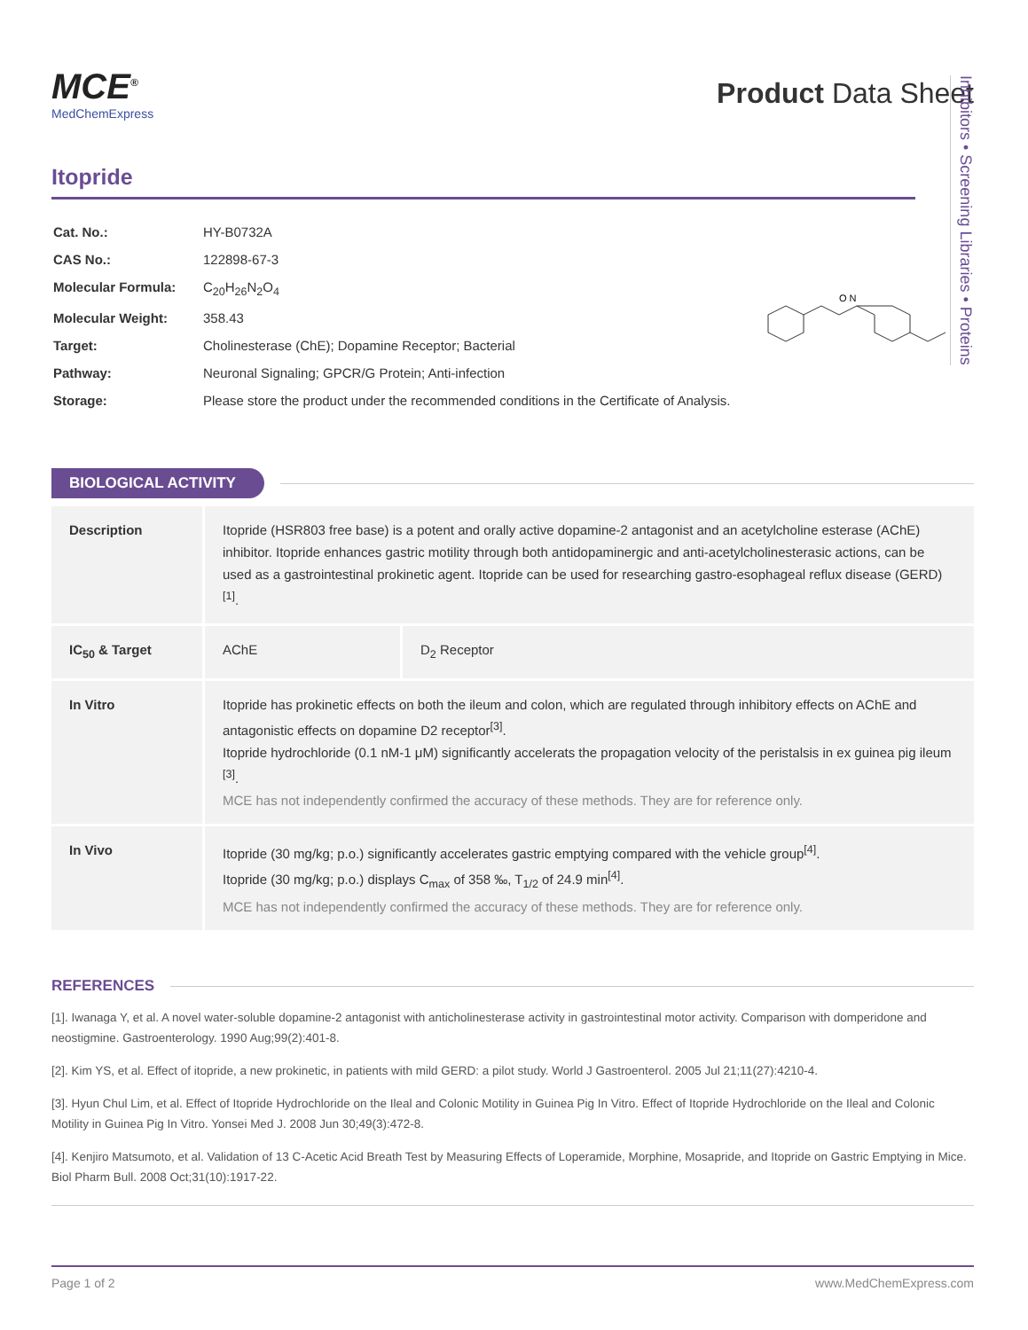Inhibitors • Screening Libraries • Proteins
MCE<sup>®</sup>
MedChemExpress
Product Data Sheet
Itopride
| Cat. No.: | HY-B0732A |
| CAS No.: | 122898-67-3 |
| Molecular Formula: | C<sub>20</sub>H<sub>26</sub>N<sub>2</sub>O<sub>4</sub> |
| Molecular Weight: | 358.43 |
| Target: | Cholinesterase (ChE); Dopamine Receptor; Bacterial |
| Pathway: | Neuronal Signaling; GPCR/G Protein; Anti-infection |
| Storage: | Please store the product under the recommended conditions in the Certificate of Analysis. |
O N
BIOLOGICAL ACTIVITY
| Description | Itopride (HSR803 free base) is a potent and orally active dopamine-2 antagonist and an acetylcholine esterase (AChE) inhibitor. Itopride enhances gastric motility through both antidopaminergic and anti-acetylcholinesterasic actions, can be used as a gastrointestinal prokinetic agent. Itopride can be used for researching gastro-esophageal reflux disease (GERD)<sup>[1]</sup>. | |
| IC<sub>50</sub> & Target | AChE | D<sub>2</sub> Receptor |
| In Vitro | Itopride has prokinetic effects on both the ileum and colon, which are regulated through inhibitory effects on AChE and antagonistic effects on dopamine D2 receptor<sup>[3]</sup>. Itopride hydrochloride (0.1 nM-1 μM) significantly accelerats the propagation velocity of the peristalsis in ex guinea pig ileum <sup>[3]</sup>. MCE has not independently confirmed the accuracy of these methods. They are for reference only. | |
| In Vivo | Itopride (30 mg/kg; p.o.) significantly accelerates gastric emptying compared with the vehicle group<sup>[4]</sup>. Itopride (30 mg/kg; p.o.) displays C<sub>max</sub> of 358 ‰, T<sub>1/2</sub> of 24.9 min<sup>[4]</sup>. MCE has not independently confirmed the accuracy of these methods. They are for reference only. | |
REFERENCES
[1]. Iwanaga Y, et al. A novel water-soluble dopamine-2 antagonist with anticholinesterase activity in gastrointestinal motor activity. Comparison with domperidone and neostigmine. Gastroenterology. 1990 Aug;99(2):401-8.
[2]. Kim YS, et al. Effect of itopride, a new prokinetic, in patients with mild GERD: a pilot study. World J Gastroenterol. 2005 Jul 21;11(27):4210-4.
[3]. Hyun Chul Lim, et al. Effect of Itopride Hydrochloride on the Ileal and Colonic Motility in Guinea Pig In Vitro. Effect of Itopride Hydrochloride on the Ileal and Colonic Motility in Guinea Pig In Vitro. Yonsei Med J. 2008 Jun 30;49(3):472-8.
[4]. Kenjiro Matsumoto, et al. Validation of 13 C-Acetic Acid Breath Test by Measuring Effects of Loperamide, Morphine, Mosapride, and Itopride on Gastric Emptying in Mice. Biol Pharm Bull. 2008 Oct;31(10):1917-22.
Page 1 of 2 www.MedChemExpress.com